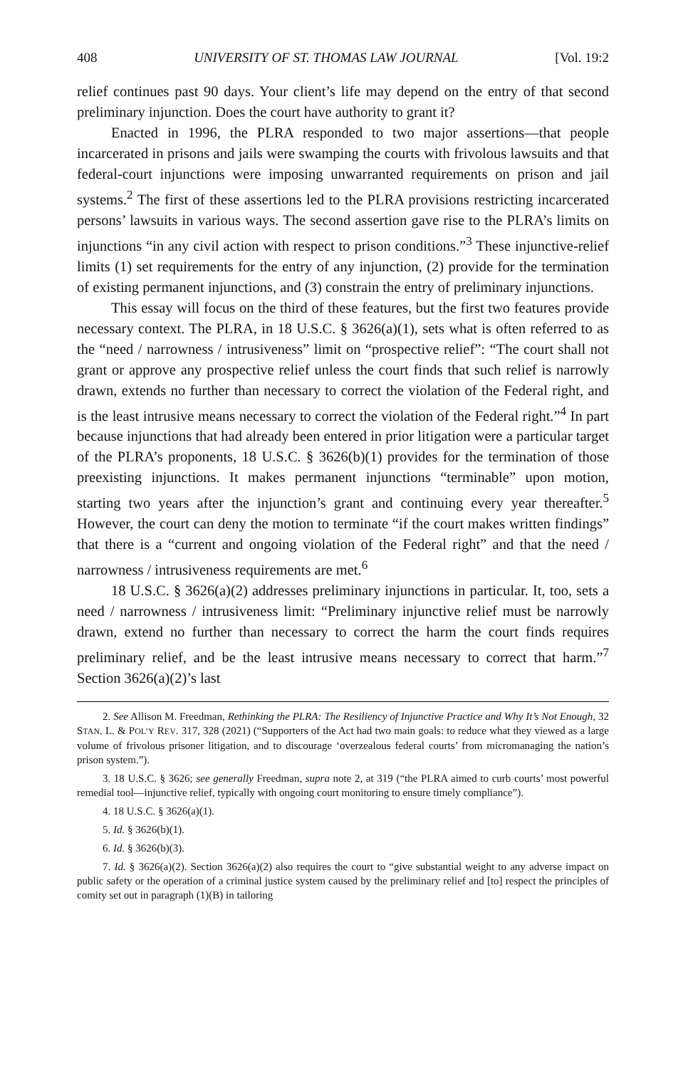408 UNIVERSITY OF ST. THOMAS LAW JOURNAL [Vol. 19:2
relief continues past 90 days. Your client’s life may depend on the entry of that second preliminary injunction. Does the court have authority to grant it?
Enacted in 1996, the PLRA responded to two major assertions—that people incarcerated in prisons and jails were swamping the courts with frivolous lawsuits and that federal-court injunctions were imposing unwarranted requirements on prison and jail systems.<sup>2</sup> The first of these assertions led to the PLRA provisions restricting incarcerated persons’ lawsuits in various ways. The second assertion gave rise to the PLRA’s limits on injunctions “in any civil action with respect to prison conditions.”<sup>3</sup> These injunctive-relief limits (1) set requirements for the entry of any injunction, (2) provide for the termination of existing permanent injunctions, and (3) constrain the entry of preliminary injunctions.
This essay will focus on the third of these features, but the first two features provide necessary context. The PLRA, in 18 U.S.C. § 3626(a)(1), sets what is often referred to as the “need / narrowness / intrusiveness” limit on “prospective relief”: “The court shall not grant or approve any prospective relief unless the court finds that such relief is narrowly drawn, extends no further than necessary to correct the violation of the Federal right, and is the least intrusive means necessary to correct the violation of the Federal right.”<sup>4</sup> In part because injunctions that had already been entered in prior litigation were a particular target of the PLRA’s proponents, 18 U.S.C. § 3626(b)(1) provides for the termination of those preexisting injunctions. It makes permanent injunctions “terminable” upon motion, starting two years after the injunction’s grant and continuing every year thereafter.<sup>5</sup> However, the court can deny the motion to terminate “if the court makes written findings” that there is a “current and ongoing violation of the Federal right” and that the need / narrowness / intrusiveness requirements are met.<sup>6</sup>
18 U.S.C. § 3626(a)(2) addresses preliminary injunctions in particular. It, too, sets a need / narrowness / intrusiveness limit: “Preliminary injunctive relief must be narrowly drawn, extend no further than necessary to correct the harm the court finds requires preliminary relief, and be the least intrusive means necessary to correct that harm.”<sup>7</sup> Section 3626(a)(2)’s last
2. See Allison M. Freedman, Rethinking the PLRA: The Resiliency of Injunctive Practice and Why It’s Not Enough, 32 STAN. L. & POL’Y REV. 317, 328 (2021) (“Supporters of the Act had two main goals: to reduce what they viewed as a large volume of frivolous prisoner litigation, and to discourage ‘overzealous federal courts’ from micromanaging the nation’s prison system.”).
3. 18 U.S.C. § 3626; see generally Freedman, supra note 2, at 319 (“the PLRA aimed to curb courts’ most powerful remedial tool—injunctive relief, typically with ongoing court monitoring to ensure timely compliance”).
4. 18 U.S.C. § 3626(a)(1).
5. Id. § 3626(b)(1).
6. Id. § 3626(b)(3).
7. Id. § 3626(a)(2). Section 3626(a)(2) also requires the court to “give substantial weight to any adverse impact on public safety or the operation of a criminal justice system caused by the preliminary relief and [to] respect the principles of comity set out in paragraph (1)(B) in tailoring